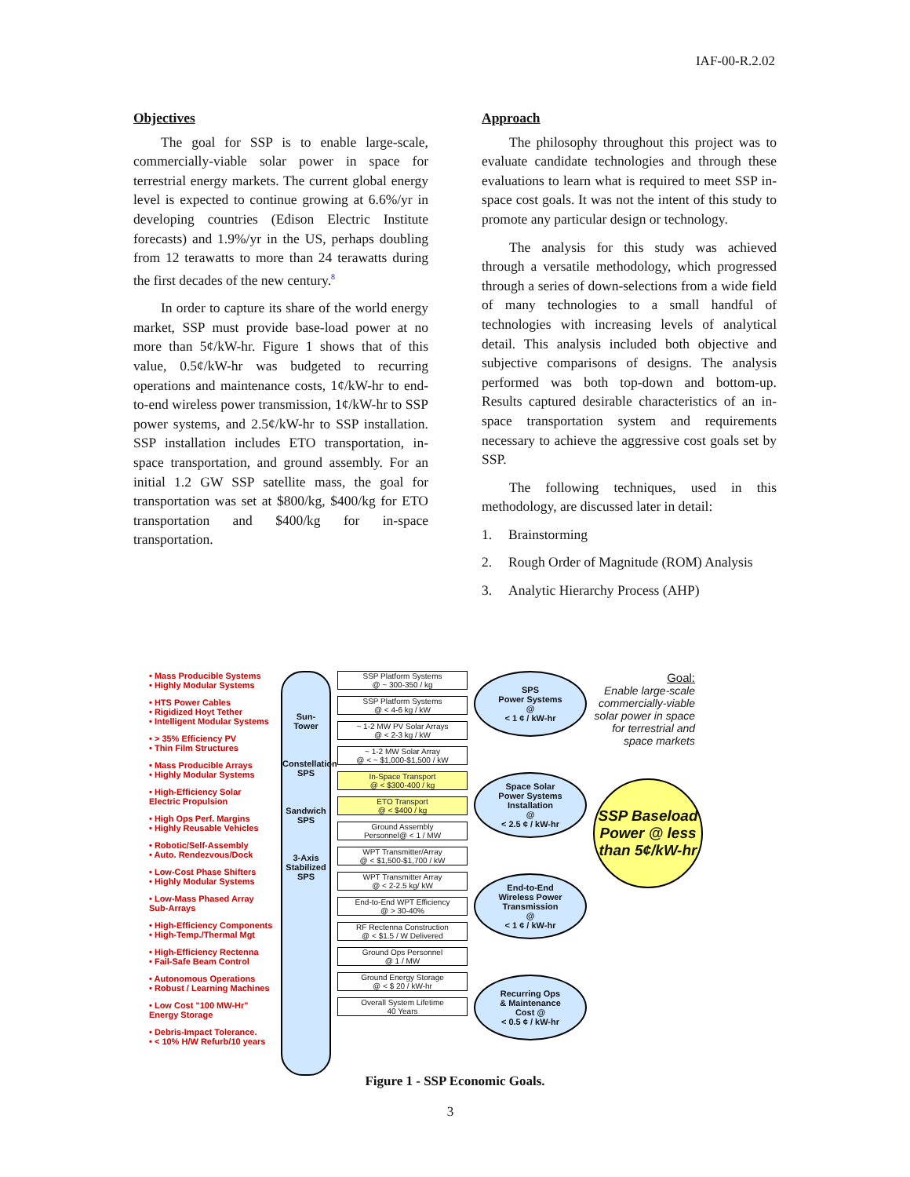IAF-00-R.2.02
Objectives
The goal for SSP is to enable large-scale, commercially-viable solar power in space for terrestrial energy markets. The current global energy level is expected to continue growing at 6.6%/yr in developing countries (Edison Electric Institute forecasts) and 1.9%/yr in the US, perhaps doubling from 12 terawatts to more than 24 terawatts during the first decades of the new century.<sup>8</sup>
In order to capture its share of the world energy market, SSP must provide base-load power at no more than 5¢/kW-hr. Figure 1 shows that of this value, 0.5¢/kW-hr was budgeted to recurring operations and maintenance costs, 1¢/kW-hr to end-to-end wireless power transmission, 1¢/kW-hr to SSP power systems, and 2.5¢/kW-hr to SSP installation. SSP installation includes ETO transportation, in-space transportation, and ground assembly. For an initial 1.2 GW SSP satellite mass, the goal for transportation was set at $800/kg, $400/kg for ETO transportation and $400/kg for in-space transportation.
Approach
The philosophy throughout this project was to evaluate candidate technologies and through these evaluations to learn what is required to meet SSP in-space cost goals. It was not the intent of this study to promote any particular design or technology.
The analysis for this study was achieved through a versatile methodology, which progressed through a series of down-selections from a wide field of many technologies to a small handful of technologies with increasing levels of analytical detail. This analysis included both objective and subjective comparisons of designs. The analysis performed was both top-down and bottom-up. Results captured desirable characteristics of an in-space transportation system and requirements necessary to achieve the aggressive cost goals set by SSP.
The following techniques, used in this methodology, are discussed later in detail:
1. Brainstorming
2. Rough Order of Magnitude (ROM) Analysis
3. Analytic Hierarchy Process (AHP)
• Mass Producible Systems
• Highly Modular Systems
• HTS Power Cables
• Rigidized Hoyt Tether
• Intelligent Modular Systems
• > 35% Efficiency PV
• Thin Film Structures
• Mass Producible Arrays
• Highly Modular Systems
• High-Efficiency Solar Electric Propulsion
• High Ops Perf. Margins
• Highly Reusable Vehicles
• Robotic/Self-Assembly
• Auto. Rendezvous/Dock
• Low-Cost Phase Shifters
• Highly Modular Systems
• Low-Mass Phased Array Sub-Arrays
• High-Efficiency Components
• High-Temp./Thermal Mgt
• High-Efficiency Rectenna
• Fail-Safe Beam Control
• Autonomous Operations
• Robust / Learning Machines
• Low Cost "100 MW-Hr" Energy Storage
• Debris-Impact Tolerance.
• < 10% H/W Refurb/10 years
Sun-
Tower
Constellation SPS
Sandwich SPS
3-Axis Stabilized SPS
SSP Platform Systems
@ ~ 300-350 / kg
SSP Platform Systems
@ < 4-6 kg / kW
~ 1-2 MW PV Solar Arrays
@ < 2-3 kg / kW
~ 1-2 MW Solar Array
@ < ~ $1,000-$1,500 / kW
In-Space Transport
@ < $300-400 / kg
ETO Transport
@ < $400 / kg
Ground Assembly
Personnel@ < 1 / MW
WPT Transmitter/Array
@ < $1,500-$1,700 / kW
WPT Transmitter Array
@ < 2-2.5 kg/ kW
End-to-End WPT Efficiency
@ > 30-40%
RF Rectenna Construction
@ < $1.5 / W Delivered
Ground Ops Personnel
@ 1 / MW
Ground Energy Storage
@ < $ 20 / kW-hr
Overall System Lifetime
40 Years
SPS
Power Systems
@
< 1 ¢ / kW-hr
Space Solar
Power Systems
Installation
@
< 2.5 ¢ / kW-hr
End-to-End
Wireless Power
Transmission
@
< 1 ¢ / kW-hr
Recurring Ops
& Maintenance
Cost @
< 0.5 ¢ / kW-hr
Goal:
Enable large-scale commercially-viable solar power in space for terrestrial and space markets
SSP Baseload Power @ less than 5¢/kW-hr
Figure 1 - SSP Economic Goals.
3